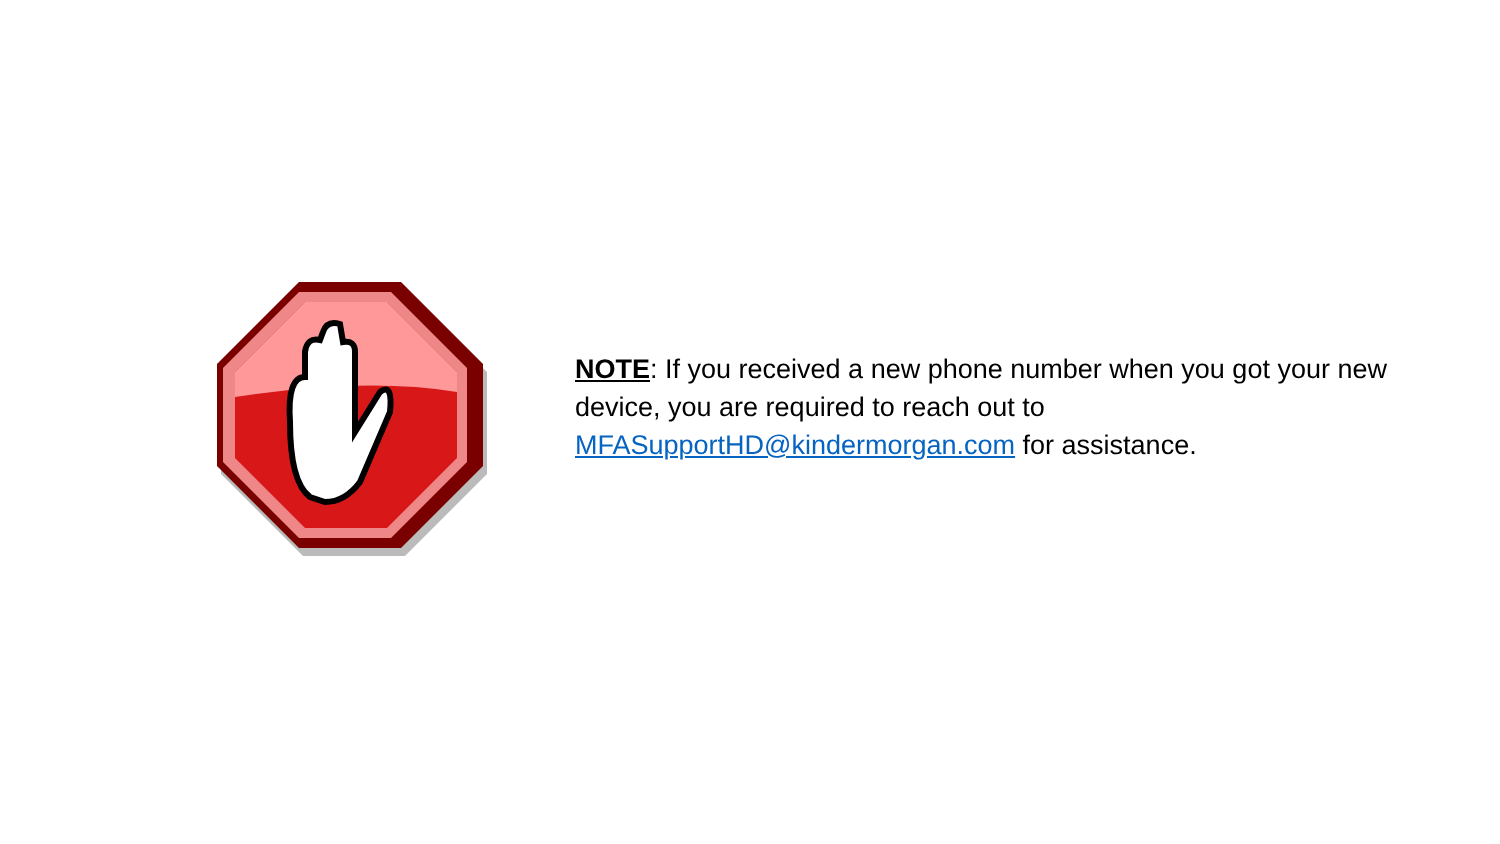NOTE: If you received a new phone number when you got your new device, you are required to reach out to MFASupportHD@kindermorgan.com for assistance.